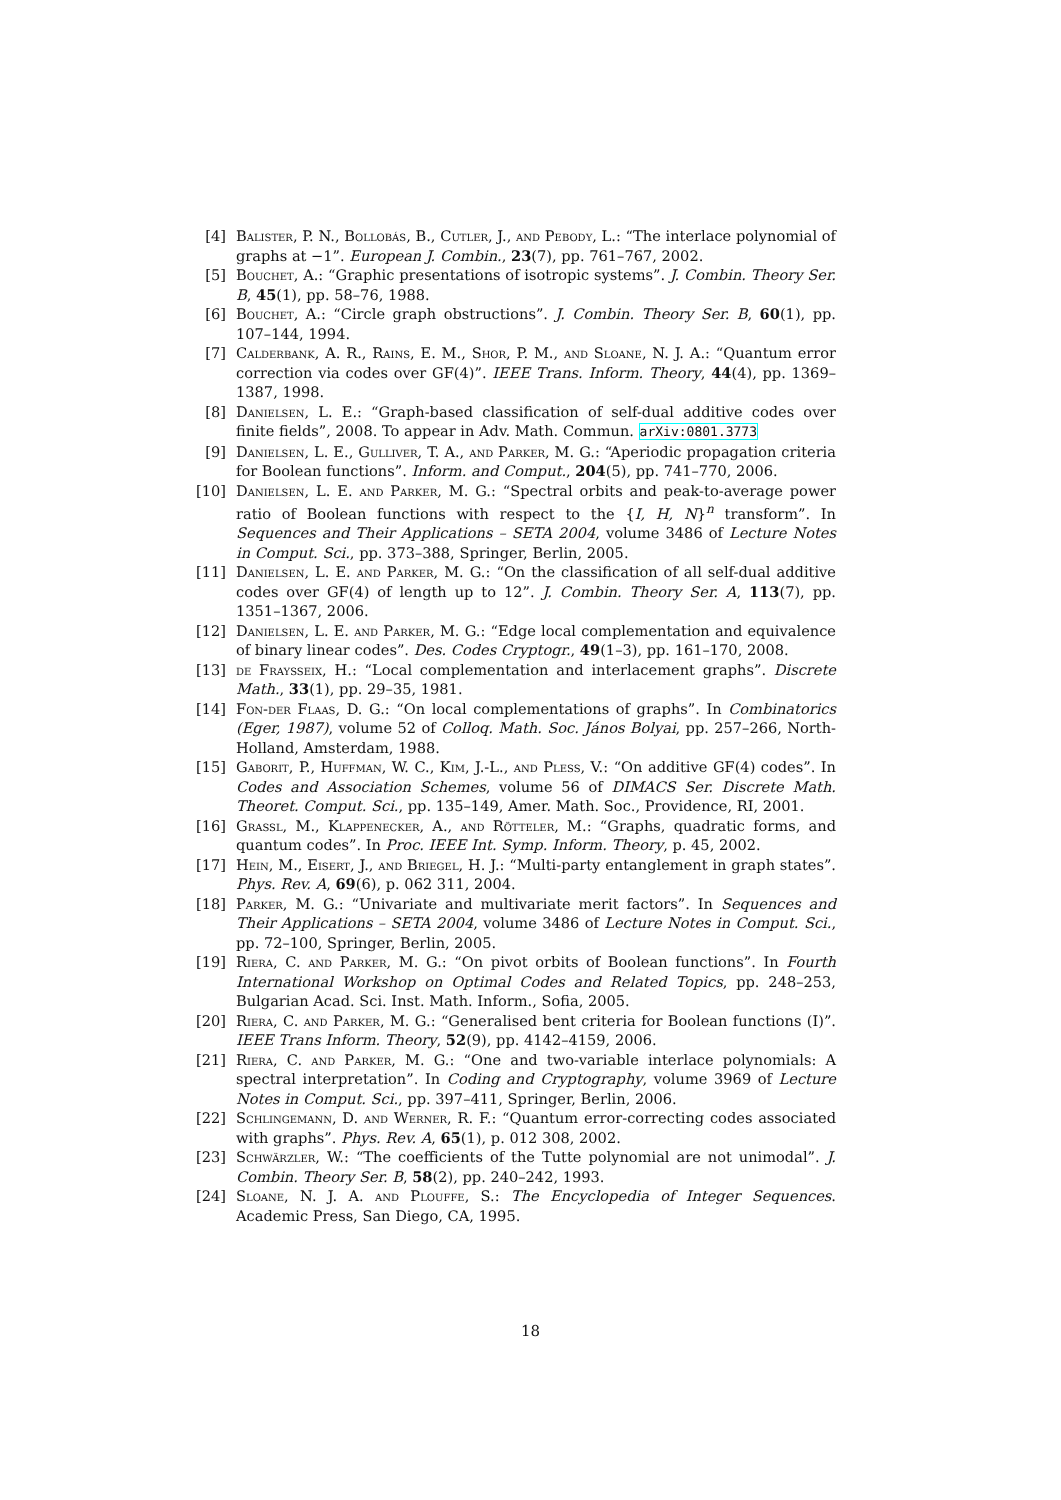[4] Balister, P. N., Bollobás, B., Cutler, J., and Pebody, L.: “The interlace polynomial of graphs at −1”. European J. Combin., 23(7), pp. 761–767, 2002.
[5] Bouchet, A.: “Graphic presentations of isotropic systems”. J. Combin. Theory Ser. B, 45(1), pp. 58–76, 1988.
[6] Bouchet, A.: “Circle graph obstructions”. J. Combin. Theory Ser. B, 60(1), pp. 107–144, 1994.
[7] Calderbank, A. R., Rains, E. M., Shor, P. M., and Sloane, N. J. A.: “Quantum error correction via codes over GF(4)”. IEEE Trans. Inform. Theory, 44(4), pp. 1369–1387, 1998.
[8] Danielsen, L. E.: “Graph-based classification of self-dual additive codes over finite fields”, 2008. To appear in Adv. Math. Commun. arXiv:0801.3773
[9] Danielsen, L. E., Gulliver, T. A., and Parker, M. G.: “Aperiodic propagation criteria for Boolean functions”. Inform. and Comput., 204(5), pp. 741–770, 2006.
[10] Danielsen, L. E. and Parker, M. G.: “Spectral orbits and peak-to-average power ratio of Boolean functions with respect to the {I, H, N}<sup>n</sup> transform”. In Sequences and Their Applications – SETA 2004, volume 3486 of Lecture Notes in Comput. Sci., pp. 373–388, Springer, Berlin, 2005.
[11] Danielsen, L. E. and Parker, M. G.: “On the classification of all self-dual additive codes over GF(4) of length up to 12”. J. Combin. Theory Ser. A, 113(7), pp. 1351–1367, 2006.
[12] Danielsen, L. E. and Parker, M. G.: “Edge local complementation and equivalence of binary linear codes”. Des. Codes Cryptogr., 49(1–3), pp. 161–170, 2008.
[13] de Fraysseix, H.: “Local complementation and interlacement graphs”. Discrete Math., 33(1), pp. 29–35, 1981.
[14] Fon-der Flaas, D. G.: “On local complementations of graphs”. In Combinatorics (Eger, 1987), volume 52 of Colloq. Math. Soc. János Bolyai, pp. 257–266, North-Holland, Amsterdam, 1988.
[15] Gaborit, P., Huffman, W. C., Kim, J.-L., and Pless, V.: “On additive GF(4) codes”. In Codes and Association Schemes, volume 56 of DIMACS Ser. Discrete Math. Theoret. Comput. Sci., pp. 135–149, Amer. Math. Soc., Providence, RI, 2001.
[16] Grassl, M., Klappenecker, A., and Rötteler, M.: “Graphs, quadratic forms, and quantum codes”. In Proc. IEEE Int. Symp. Inform. Theory, p. 45, 2002.
[17] Hein, M., Eisert, J., and Briegel, H. J.: “Multi-party entanglement in graph states”. Phys. Rev. A, 69(6), p. 062 311, 2004.
[18] Parker, M. G.: “Univariate and multivariate merit factors”. In Sequences and Their Applications – SETA 2004, volume 3486 of Lecture Notes in Comput. Sci., pp. 72–100, Springer, Berlin, 2005.
[19] Riera, C. and Parker, M. G.: “On pivot orbits of Boolean functions”. In Fourth International Workshop on Optimal Codes and Related Topics, pp. 248–253, Bulgarian Acad. Sci. Inst. Math. Inform., Sofia, 2005.
[20] Riera, C. and Parker, M. G.: “Generalised bent criteria for Boolean functions (I)”. IEEE Trans Inform. Theory, 52(9), pp. 4142–4159, 2006.
[21] Riera, C. and Parker, M. G.: “One and two-variable interlace polynomials: A spectral interpretation”. In Coding and Cryptography, volume 3969 of Lecture Notes in Comput. Sci., pp. 397–411, Springer, Berlin, 2006.
[22] Schlingemann, D. and Werner, R. F.: “Quantum error-correcting codes associated with graphs”. Phys. Rev. A, 65(1), p. 012 308, 2002.
[23] Schwärzler, W.: “The coefficients of the Tutte polynomial are not unimodal”. J. Combin. Theory Ser. B, 58(2), pp. 240–242, 1993.
[24] Sloane, N. J. A. and Plouffe, S.: The Encyclopedia of Integer Sequences. Academic Press, San Diego, CA, 1995.
18